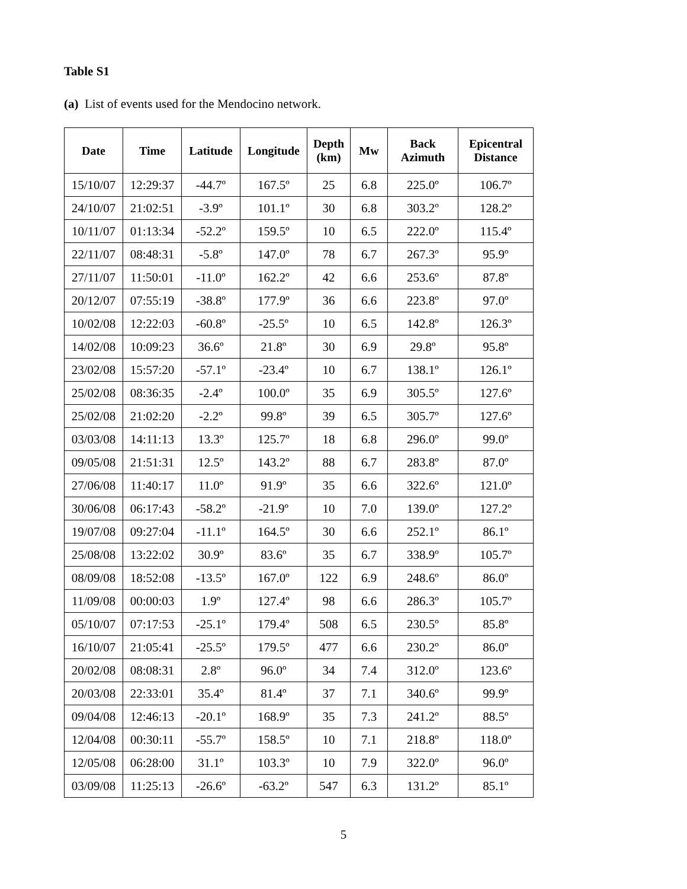Table S1
(a) List of events used for the Mendocino network.
| Date | Time | Latitude | Longitude | Depth (km) | Mw | Back Azimuth | Epicentral Distance |
| --- | --- | --- | --- | --- | --- | --- | --- |
| 15/10/07 | 12:29:37 | -44.7º | 167.5º | 25 | 6.8 | 225.0º | 106.7º |
| 24/10/07 | 21:02:51 | -3.9º | 101.1º | 30 | 6.8 | 303.2º | 128.2º |
| 10/11/07 | 01:13:34 | -52.2º | 159.5º | 10 | 6.5 | 222.0º | 115.4º |
| 22/11/07 | 08:48:31 | -5.8º | 147.0º | 78 | 6.7 | 267.3º | 95.9º |
| 27/11/07 | 11:50:01 | -11.0º | 162.2º | 42 | 6.6 | 253.6º | 87.8º |
| 20/12/07 | 07:55:19 | -38.8º | 177.9º | 36 | 6.6 | 223.8º | 97.0º |
| 10/02/08 | 12:22:03 | -60.8º | -25.5º | 10 | 6.5 | 142.8º | 126.3º |
| 14/02/08 | 10:09:23 | 36.6º | 21.8º | 30 | 6.9 | 29.8º | 95.8º |
| 23/02/08 | 15:57:20 | -57.1º | -23.4º | 10 | 6.7 | 138.1º | 126.1º |
| 25/02/08 | 08:36:35 | -2.4º | 100.0º | 35 | 6.9 | 305.5º | 127.6º |
| 25/02/08 | 21:02:20 | -2.2º | 99.8º | 39 | 6.5 | 305.7º | 127.6º |
| 03/03/08 | 14:11:13 | 13.3º | 125.7º | 18 | 6.8 | 296.0º | 99.0º |
| 09/05/08 | 21:51:31 | 12.5º | 143.2º | 88 | 6.7 | 283.8º | 87.0º |
| 27/06/08 | 11:40:17 | 11.0º | 91.9º | 35 | 6.6 | 322.6º | 121.0º |
| 30/06/08 | 06:17:43 | -58.2º | -21.9º | 10 | 7.0 | 139.0º | 127.2º |
| 19/07/08 | 09:27:04 | -11.1º | 164.5º | 30 | 6.6 | 252.1º | 86.1º |
| 25/08/08 | 13:22:02 | 30.9º | 83.6º | 35 | 6.7 | 338.9º | 105.7º |
| 08/09/08 | 18:52:08 | -13.5º | 167.0º | 122 | 6.9 | 248.6º | 86.0º |
| 11/09/08 | 00:00:03 | 1.9º | 127.4º | 98 | 6.6 | 286.3º | 105.7º |
| 05/10/07 | 07:17:53 | -25.1º | 179.4º | 508 | 6.5 | 230.5º | 85.8º |
| 16/10/07 | 21:05:41 | -25.5º | 179.5º | 477 | 6.6 | 230.2º | 86.0º |
| 20/02/08 | 08:08:31 | 2.8º | 96.0º | 34 | 7.4 | 312.0º | 123.6º |
| 20/03/08 | 22:33:01 | 35.4º | 81.4º | 37 | 7.1 | 340.6º | 99.9º |
| 09/04/08 | 12:46:13 | -20.1º | 168.9º | 35 | 7.3 | 241.2º | 88.5º |
| 12/04/08 | 00:30:11 | -55.7º | 158.5º | 10 | 7.1 | 218.8º | 118.0º |
| 12/05/08 | 06:28:00 | 31.1º | 103.3º | 10 | 7.9 | 322.0º | 96.0º |
| 03/09/08 | 11:25:13 | -26.6º | -63.2º | 547 | 6.3 | 131.2º | 85.1º |
5